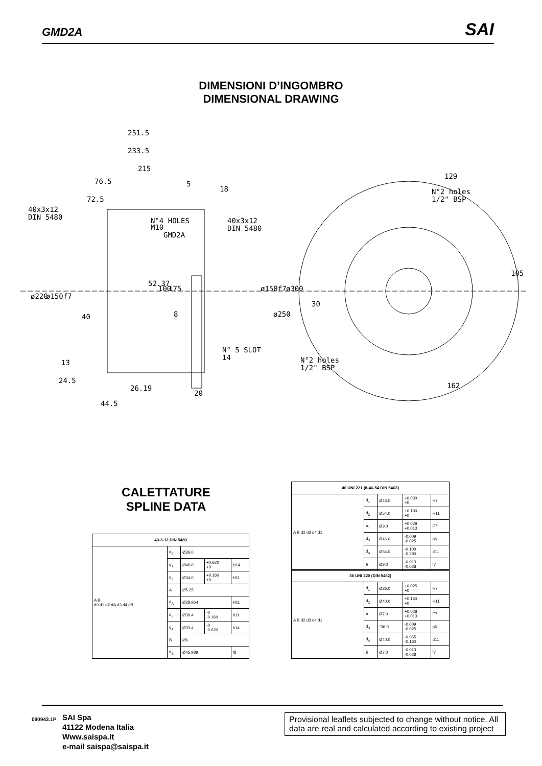GMD2A SAI
DIMENSIONI D’INGOMBRO
DIMENSIONAL DRAWING
251.5
233.5
215
76.5
5
18
72.5
40x3x12
DIN 5480
N°4 HOLES
M10
GMD2A
40x3x12
DIN 5480
ø220
ø150f7
52.37
100
175
ø150f7
ø300
ø250
8
40
N° 5 SLOT
14
13
24.5
26.19
20
44.5
129
N°2 holes
1/2" BSP
105
30
N°2 holes
1/2" BSP
162
CALETTATURE
SPLINE DATA
| 40-3-12 DIN 5480 | | | | |
| --- | --- | --- | --- | --- |
| A B d0 d1 d2 dA d3 d4 dB | d<sub>0</sub> | Ø36.0 | | |
| | d<sub>1</sub> | Ø40.0 | +0.620 +0 | H14 |
| | d<sub>2</sub> | Ø34.0 | +0.160 +0 | H11 |
| | A | Ø5.25 | | |
| | d<sub>A</sub> | Ø28.964 | | H11 |
| | d<sub>3</sub> | Ø39.4 | -0 -0.160 | h11 |
| | d<sub>4</sub> | Ø33.4 | -0 -0.620 | h14 |
| | B | Ø6 | | |
| | d<sub>B</sub> | Ø45.989 | | f8 |
| 46 UNI 221 (8-46-54 DIN 5463) | | | | |
| --- | --- | --- | --- | --- |
| A B d2 d3 d4 d1 | d<sub>1</sub> | Ø46.0 | +0.030 +0 | H7 |
| | d<sub>2</sub> | Ø54.0 | +0.190 +0 | H11 |
| | A | Ø9.0 | +0.028 +0.013 | F7 |
| | d<sub>3</sub> | Ø46.0 | -0.009 -0.025 | g6 |
| | d<sub>4</sub> | Ø54.0 | -0.100 -0.290 | d11 |
| | B | Ø9.0 | -0.013 -0.028 | f7 |
| 36 UNI 220 (DIN 5462) | | | | |
| --- | --- | --- | --- | --- |
| A B d2 d3 d4 d1 | d<sub>1</sub> | Ø36.0 | +0.025 +0 | H7 |
| | d<sub>2</sub> | Ø40.0 | +0.160 +0 | H11 |
| | A | Ø7.0 | +0.028 +0.013 | F7 |
| | d<sub>3</sub> | °36.0 | -0.009 -0.025 | g6 |
| | d<sub>4</sub> | Ø40.0 | -0.065 -0.160 | d11 |
| | B | Ø7.0 | -0.013 -0.028 | f7 |
090943.1P
SAI Spa
41122 Modena Italia
Www.saispa.it
e-mail saispa@saispa.it
Provisional leaflets subjected to change without notice. All data are real and calculated according to existing project